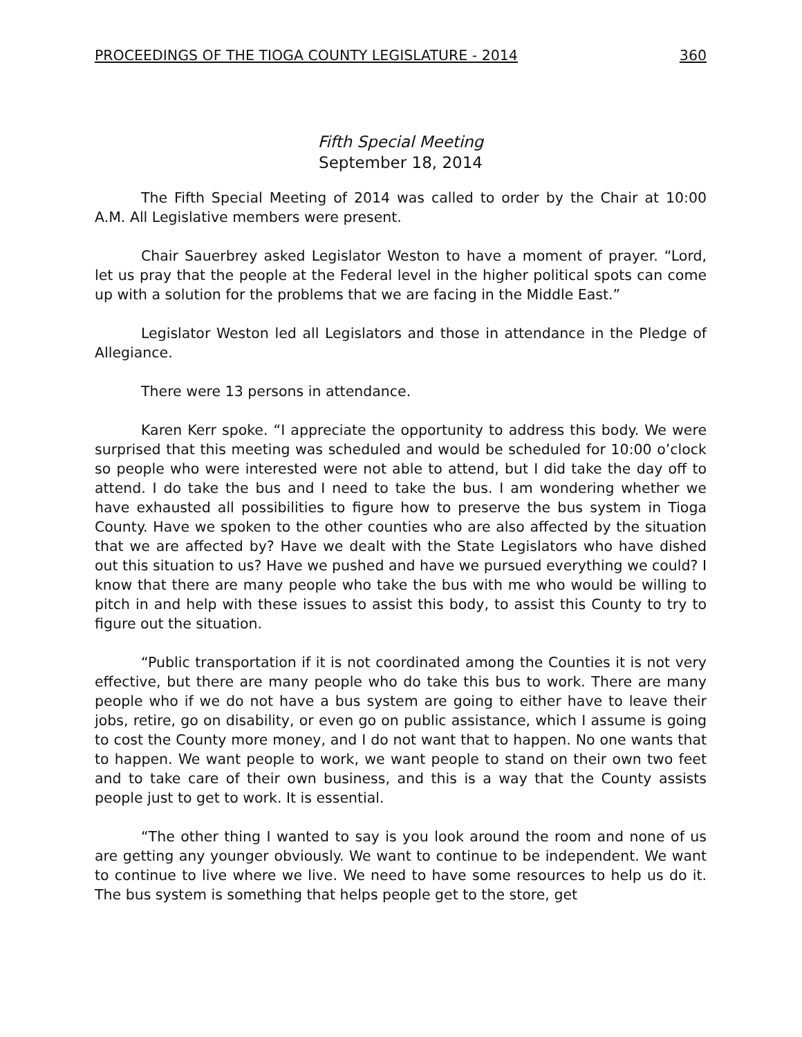PROCEEDINGS OF THE TIOGA COUNTY LEGISLATURE - 2014 360
Fifth Special Meeting
September 18, 2014
The Fifth Special Meeting of 2014 was called to order by the Chair at 10:00 A.M. All Legislative members were present.
Chair Sauerbrey asked Legislator Weston to have a moment of prayer. “Lord, let us pray that the people at the Federal level in the higher political spots can come up with a solution for the problems that we are facing in the Middle East.”
Legislator Weston led all Legislators and those in attendance in the Pledge of Allegiance.
There were 13 persons in attendance.
Karen Kerr spoke. “I appreciate the opportunity to address this body. We were surprised that this meeting was scheduled and would be scheduled for 10:00 o’clock so people who were interested were not able to attend, but I did take the day off to attend. I do take the bus and I need to take the bus. I am wondering whether we have exhausted all possibilities to figure how to preserve the bus system in Tioga County. Have we spoken to the other counties who are also affected by the situation that we are affected by? Have we dealt with the State Legislators who have dished out this situation to us? Have we pushed and have we pursued everything we could? I know that there are many people who take the bus with me who would be willing to pitch in and help with these issues to assist this body, to assist this County to try to figure out the situation.
“Public transportation if it is not coordinated among the Counties it is not very effective, but there are many people who do take this bus to work. There are many people who if we do not have a bus system are going to either have to leave their jobs, retire, go on disability, or even go on public assistance, which I assume is going to cost the County more money, and I do not want that to happen. No one wants that to happen. We want people to work, we want people to stand on their own two feet and to take care of their own business, and this is a way that the County assists people just to get to work. It is essential.
“The other thing I wanted to say is you look around the room and none of us are getting any younger obviously. We want to continue to be independent. We want to continue to live where we live. We need to have some resources to help us do it. The bus system is something that helps people get to the store, get